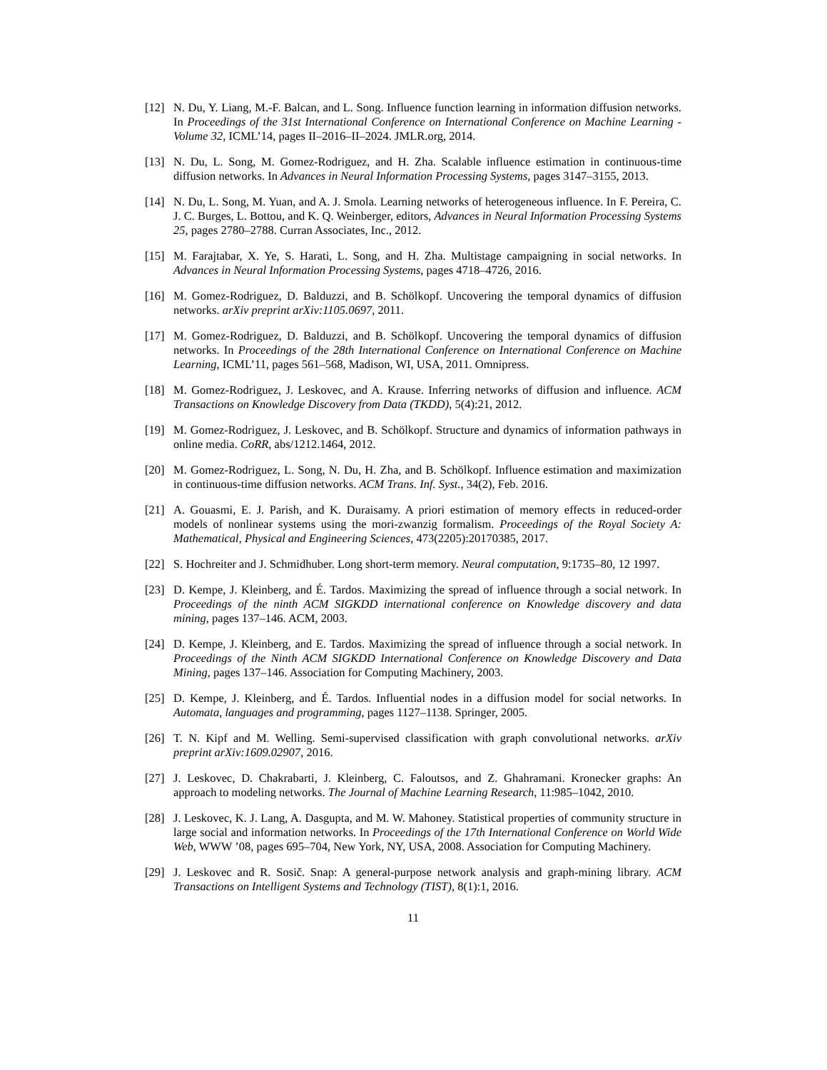[12] N. Du, Y. Liang, M.-F. Balcan, and L. Song. Influence function learning in information diffusion networks. In Proceedings of the 31st International Conference on International Conference on Machine Learning - Volume 32, ICML’14, pages II–2016–II–2024. JMLR.org, 2014.
[13] N. Du, L. Song, M. Gomez-Rodriguez, and H. Zha. Scalable influence estimation in continuous-time diffusion networks. In Advances in Neural Information Processing Systems, pages 3147–3155, 2013.
[14] N. Du, L. Song, M. Yuan, and A. J. Smola. Learning networks of heterogeneous influence. In F. Pereira, C. J. C. Burges, L. Bottou, and K. Q. Weinberger, editors, Advances in Neural Information Processing Systems 25, pages 2780–2788. Curran Associates, Inc., 2012.
[15] M. Farajtabar, X. Ye, S. Harati, L. Song, and H. Zha. Multistage campaigning in social networks. In Advances in Neural Information Processing Systems, pages 4718–4726, 2016.
[16] M. Gomez-Rodriguez, D. Balduzzi, and B. Schölkopf. Uncovering the temporal dynamics of diffusion networks. arXiv preprint arXiv:1105.0697, 2011.
[17] M. Gomez-Rodriguez, D. Balduzzi, and B. Schölkopf. Uncovering the temporal dynamics of diffusion networks. In Proceedings of the 28th International Conference on International Conference on Machine Learning, ICML’11, pages 561–568, Madison, WI, USA, 2011. Omnipress.
[18] M. Gomez-Rodriguez, J. Leskovec, and A. Krause. Inferring networks of diffusion and influence. ACM Transactions on Knowledge Discovery from Data (TKDD), 5(4):21, 2012.
[19] M. Gomez-Rodriguez, J. Leskovec, and B. Schölkopf. Structure and dynamics of information pathways in online media. CoRR, abs/1212.1464, 2012.
[20] M. Gomez-Rodriguez, L. Song, N. Du, H. Zha, and B. Schölkopf. Influence estimation and maximization in continuous-time diffusion networks. ACM Trans. Inf. Syst., 34(2), Feb. 2016.
[21] A. Gouasmi, E. J. Parish, and K. Duraisamy. A priori estimation of memory effects in reduced-order models of nonlinear systems using the mori-zwanzig formalism. Proceedings of the Royal Society A: Mathematical, Physical and Engineering Sciences, 473(2205):20170385, 2017.
[22] S. Hochreiter and J. Schmidhuber. Long short-term memory. Neural computation, 9:1735–80, 12 1997.
[23] D. Kempe, J. Kleinberg, and É. Tardos. Maximizing the spread of influence through a social network. In Proceedings of the ninth ACM SIGKDD international conference on Knowledge discovery and data mining, pages 137–146. ACM, 2003.
[24] D. Kempe, J. Kleinberg, and E. Tardos. Maximizing the spread of influence through a social network. In Proceedings of the Ninth ACM SIGKDD International Conference on Knowledge Discovery and Data Mining, pages 137–146. Association for Computing Machinery, 2003.
[25] D. Kempe, J. Kleinberg, and É. Tardos. Influential nodes in a diffusion model for social networks. In Automata, languages and programming, pages 1127–1138. Springer, 2005.
[26] T. N. Kipf and M. Welling. Semi-supervised classification with graph convolutional networks. arXiv preprint arXiv:1609.02907, 2016.
[27] J. Leskovec, D. Chakrabarti, J. Kleinberg, C. Faloutsos, and Z. Ghahramani. Kronecker graphs: An approach to modeling networks. The Journal of Machine Learning Research, 11:985–1042, 2010.
[28] J. Leskovec, K. J. Lang, A. Dasgupta, and M. W. Mahoney. Statistical properties of community structure in large social and information networks. In Proceedings of the 17th International Conference on World Wide Web, WWW ’08, pages 695–704, New York, NY, USA, 2008. Association for Computing Machinery.
[29] J. Leskovec and R. Sosič. Snap: A general-purpose network analysis and graph-mining library. ACM Transactions on Intelligent Systems and Technology (TIST), 8(1):1, 2016.
11